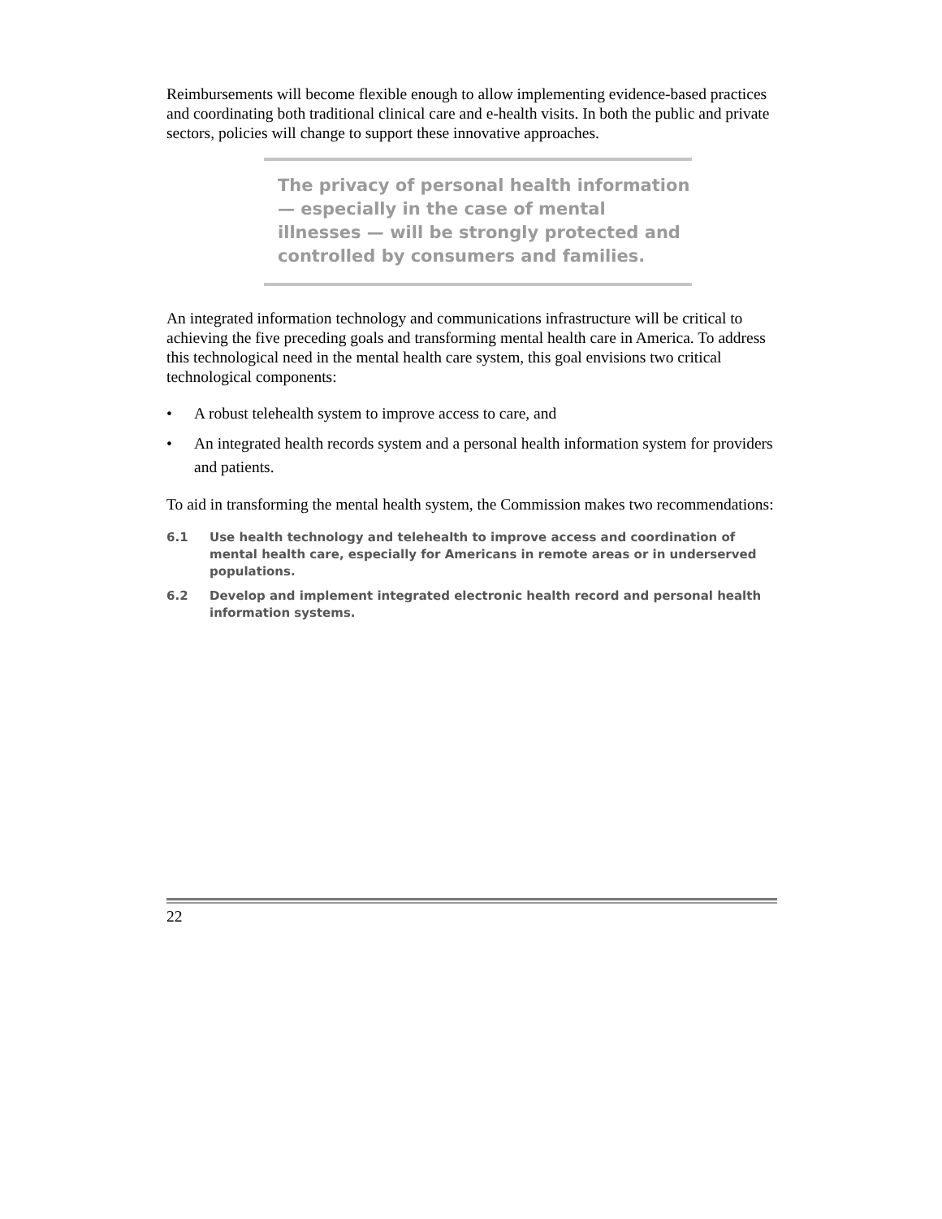Reimbursements will become flexible enough to allow implementing evidence-based practices and coordinating both traditional clinical care and e-health visits. In both the public and private sectors, policies will change to support these innovative approaches.
The privacy of personal health information — especially in the case of mental illnesses — will be strongly protected and controlled by consumers and families.
An integrated information technology and communications infrastructure will be critical to achieving the five preceding goals and transforming mental health care in America. To address this technological need in the mental health care system, this goal envisions two critical technological components:
• A robust telehealth system to improve access to care, and
• An integrated health records system and a personal health information system for providers and patients.
To aid in transforming the mental health system, the Commission makes two recommendations:
6.1 Use health technology and telehealth to improve access and coordination of mental health care, especially for Americans in remote areas or in underserved populations.
6.2 Develop and implement integrated electronic health record and personal health information systems.
22